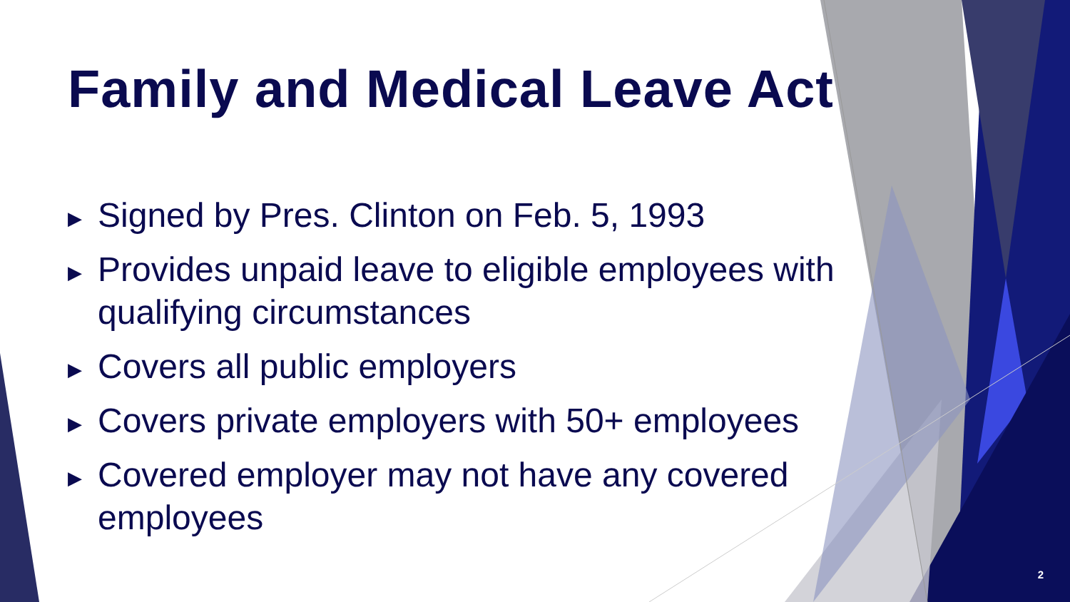Family and Medical Leave Act
▶ Signed by Pres. Clinton on Feb. 5, 1993
▶ Provides unpaid leave to eligible employees with qualifying circumstances
▶ Covers all public employers
▶ Covers private employers with 50+ employees
▶ Covered employer may not have any covered employees
2